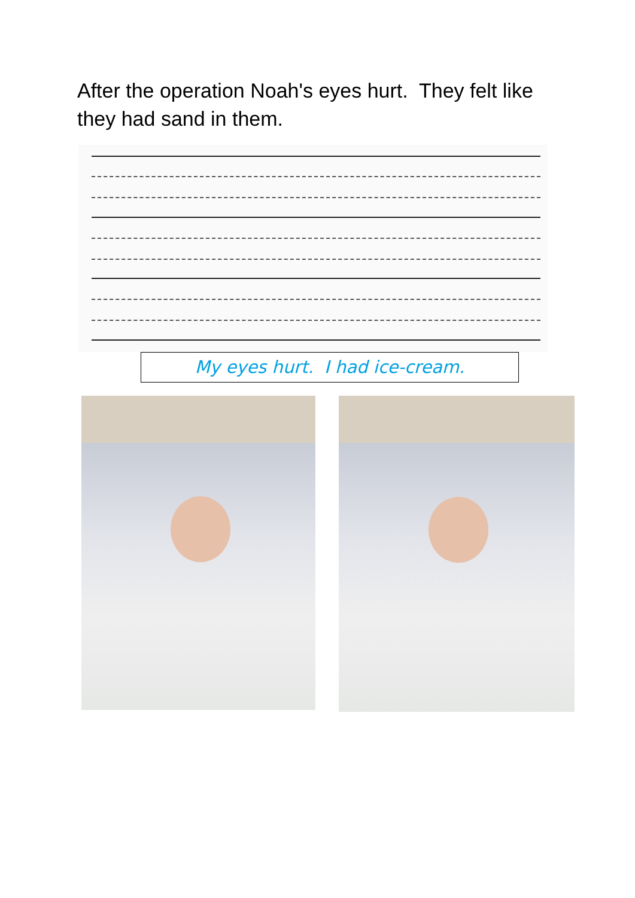After the operation Noah's eyes hurt. They felt like they had sand in them.
My eyes hurt. I had ice-cream.